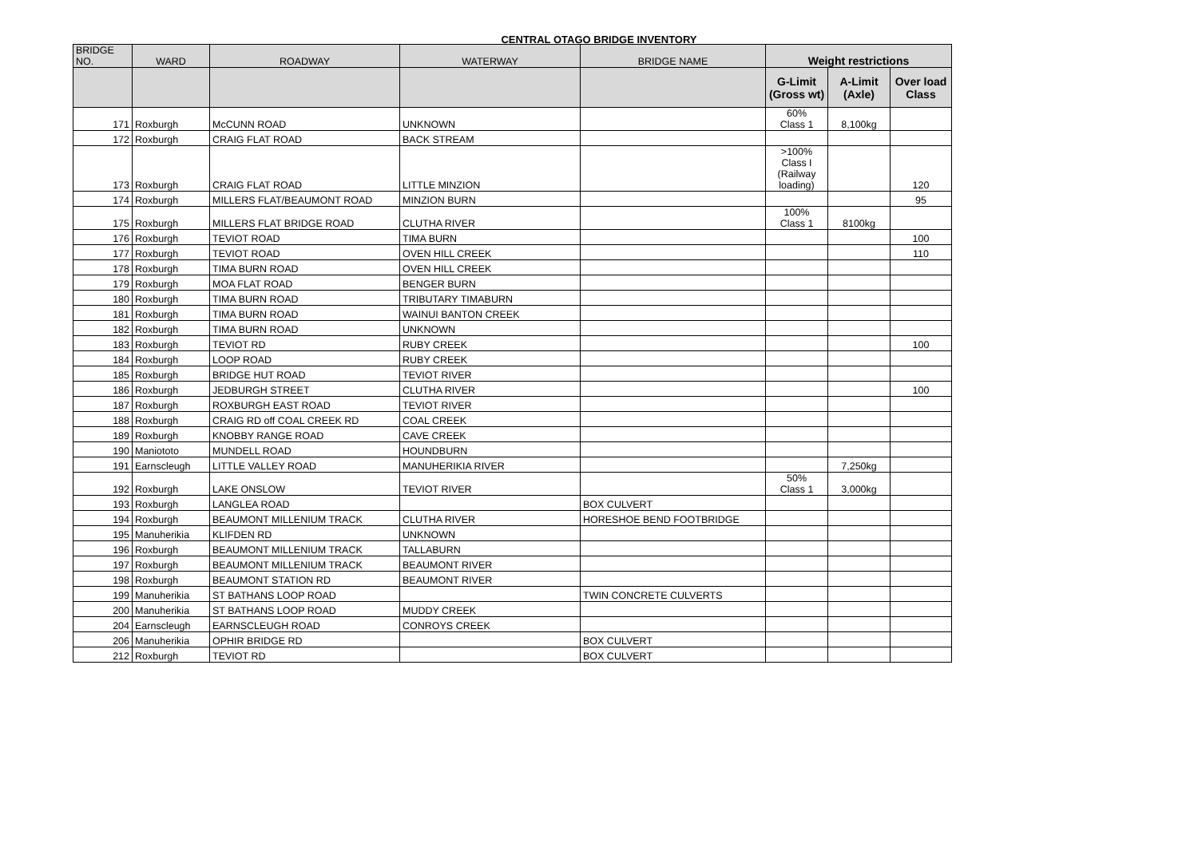CENTRAL OTAGO BRIDGE INVENTORY
| BRIDGE NO. | WARD | ROADWAY | WATERWAY | BRIDGE NAME | Weight restrictions | | |
| --- | --- | --- | --- | --- | --- | --- | --- |
| | | | | | G-Limit (Gross wt) | A-Limit (Axle) | Over load Class |
| 171 | Roxburgh | McCUNN ROAD | UNKNOWN | | 60% Class 1 | 8,100kg | |
| 172 | Roxburgh | CRAIG FLAT ROAD | BACK STREAM | | | | |
| 173 | Roxburgh | CRAIG FLAT ROAD | LITTLE MINZION | | >100% Class I (Railway loading) | | 120 |
| 174 | Roxburgh | MILLERS FLAT/BEAUMONT ROAD | MINZION BURN | | | | 95 |
| 175 | Roxburgh | MILLERS FLAT BRIDGE ROAD | CLUTHA RIVER | | 100% Class 1 | 8100kg | |
| 176 | Roxburgh | TEVIOT ROAD | TIMA BURN | | | | 100 |
| 177 | Roxburgh | TEVIOT ROAD | OVEN HILL CREEK | | | | 110 |
| 178 | Roxburgh | TIMA BURN ROAD | OVEN HILL CREEK | | | | |
| 179 | Roxburgh | MOA FLAT ROAD | BENGER BURN | | | | |
| 180 | Roxburgh | TIMA BURN ROAD | TRIBUTARY TIMABURN | | | | |
| 181 | Roxburgh | TIMA BURN ROAD | WAINUI BANTON CREEK | | | | |
| 182 | Roxburgh | TIMA BURN ROAD | UNKNOWN | | | | |
| 183 | Roxburgh | TEVIOT RD | RUBY CREEK | | | | 100 |
| 184 | Roxburgh | LOOP ROAD | RUBY CREEK | | | | |
| 185 | Roxburgh | BRIDGE HUT ROAD | TEVIOT RIVER | | | | |
| 186 | Roxburgh | JEDBURGH STREET | CLUTHA RIVER | | | | 100 |
| 187 | Roxburgh | ROXBURGH EAST ROAD | TEVIOT RIVER | | | | |
| 188 | Roxburgh | CRAIG RD off COAL CREEK RD | COAL CREEK | | | | |
| 189 | Roxburgh | KNOBBY RANGE ROAD | CAVE CREEK | | | | |
| 190 | Maniototo | MUNDELL ROAD | HOUNDBURN | | | | |
| 191 | Earnscleugh | LITTLE VALLEY ROAD | MANUHERIKIA RIVER | | | 7,250kg | |
| 192 | Roxburgh | LAKE ONSLOW | TEVIOT RIVER | | 50% Class 1 | 3,000kg | |
| 193 | Roxburgh | LANGLEA ROAD | | BOX CULVERT | | | |
| 194 | Roxburgh | BEAUMONT MILLENIUM TRACK | CLUTHA RIVER | HORESHOE BEND FOOTBRIDGE | | | |
| 195 | Manuherikia | KLIFDEN RD | UNKNOWN | | | | |
| 196 | Roxburgh | BEAUMONT MILLENIUM TRACK | TALLABURN | | | | |
| 197 | Roxburgh | BEAUMONT MILLENIUM TRACK | BEAUMONT RIVER | | | | |
| 198 | Roxburgh | BEAUMONT STATION RD | BEAUMONT RIVER | | | | |
| 199 | Manuherikia | ST BATHANS LOOP ROAD | | TWIN CONCRETE CULVERTS | | | |
| 200 | Manuherikia | ST BATHANS LOOP ROAD | MUDDY CREEK | | | | |
| 204 | Earnscleugh | EARNSCLEUGH ROAD | CONROYS CREEK | | | | |
| 206 | Manuherikia | OPHIR BRIDGE RD | | BOX CULVERT | | | |
| 212 | Roxburgh | TEVIOT RD | | BOX CULVERT | | | |